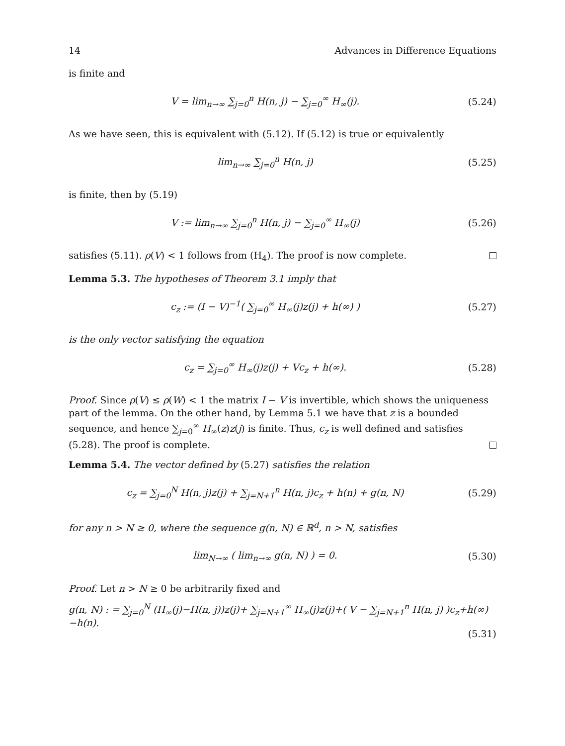14 Advances in Difference Equations
is finite and
V = lim<sub>n→∞</sub> ∑<sub>j=0</sub><sup>n</sup> H(n, j) − ∑<sub>j=0</sub><sup>∞</sup> H<sub>∞</sub>(j).
(5.24)
As we have seen, this is equivalent with (5.12). If (5.12) is true or equivalently
lim<sub>n→∞</sub> ∑<sub>j=0</sub><sup>n</sup> H(n, j) (5.25)
is finite, then by (5.19)
V := lim<sub>n→∞</sub> ∑<sub>j=0</sub><sup>n</sup> H(n, j) − ∑<sub>j=0</sub><sup>∞</sup> H<sub>∞</sub>(j)
(5.26)
satisfies (5.11). ρ(V) < 1 follows from (H<sub>4</sub>). The proof is now complete.
Lemma 5.3. The hypotheses of Theorem 3.1 imply that
c<sub>z</sub> := (I − V)<sup>−1</sup>( ∑<sub>j=0</sub><sup>∞</sup> H<sub>∞</sub>(j)z(j) + h(∞) )
(5.27)
is the only vector satisfying the equation
c<sub>z</sub> = ∑<sub>j=0</sub><sup>∞</sup> H<sub>∞</sub>(j)z(j) + Vc<sub>z</sub> + h(∞).
(5.28)
Proof. Since ρ(V) ≤ ρ(W) < 1 the matrix I − V is invertible, which shows the uniqueness part of the lemma. On the other hand, by Lemma 5.1 we have that z is a bounded sequence, and hence ∑<sub>j=0</sub><sup>∞</sup> H<sub>∞</sub>(z)z(j) is finite. Thus, c<sub>z</sub> is well defined and satisfies (5.28). The proof is complete.
Lemma 5.4. The vector defined by (5.27) satisfies the relation
c<sub>z</sub> = ∑<sub>j=0</sub><sup>N</sup> H(n, j)z(j) + ∑<sub>j=N+1</sub><sup>n</sup> H(n, j)c<sub>z</sub> + h(n) + g(n, N)
(5.29)
for any n > N ≥ 0, where the sequence g(n, N) ∈ ℝ<sup>d</sup>, n > N, satisfies
lim<sub>N→∞</sub> ( lim<sub>n→∞</sub> g(n, N) ) = 0. (5.30)
Proof. Let n > N ≥ 0 be arbitrarily fixed and
g(n, N) : = ∑<sub>j=0</sub><sup>N</sup> (H<sub>∞</sub>(j)−H(n, j))z(j)+ ∑<sub>j=N+1</sub><sup>∞</sup> H<sub>∞</sub>(j)z(j)+( V − ∑<sub>j=N+1</sub><sup>n</sup> H(n, j) )c<sub>z</sub>+h(∞)−h(n).
(5.31)